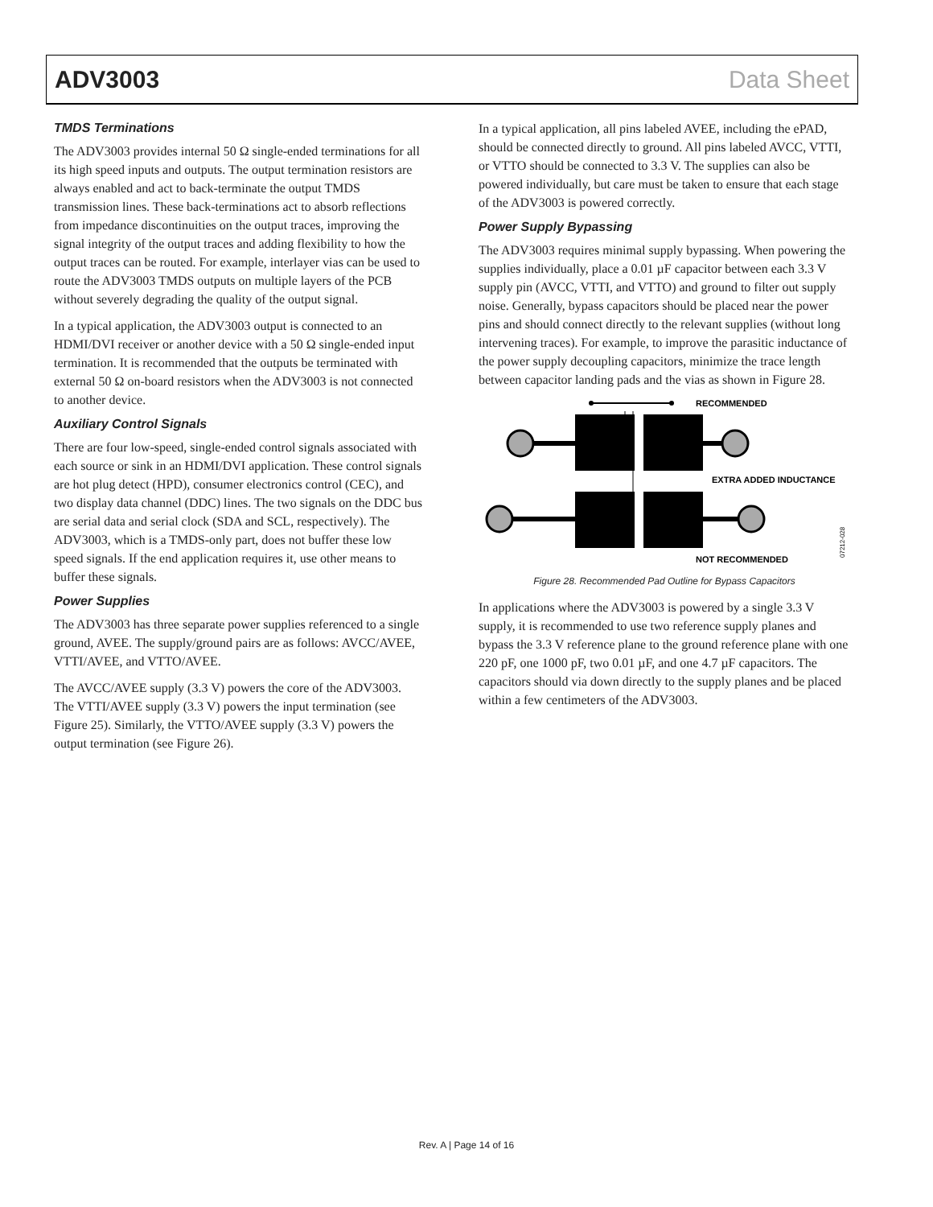ADV3003 Data Sheet
TMDS Terminations
The ADV3003 provides internal 50 Ω single-ended terminations for all its high speed inputs and outputs. The output termination resistors are always enabled and act to back-terminate the output TMDS transmission lines. These back-terminations act to absorb reflections from impedance discontinuities on the output traces, improving the signal integrity of the output traces and adding flexibility to how the output traces can be routed. For example, interlayer vias can be used to route the ADV3003 TMDS outputs on multiple layers of the PCB without severely degrading the quality of the output signal.
In a typical application, the ADV3003 output is connected to an HDMI/DVI receiver or another device with a 50 Ω single-ended input termination. It is recommended that the outputs be terminated with external 50 Ω on-board resistors when the ADV3003 is not connected to another device.
Auxiliary Control Signals
There are four low-speed, single-ended control signals associated with each source or sink in an HDMI/DVI application. These control signals are hot plug detect (HPD), consumer electronics control (CEC), and two display data channel (DDC) lines. The two signals on the DDC bus are serial data and serial clock (SDA and SCL, respectively). The ADV3003, which is a TMDS-only part, does not buffer these low speed signals. If the end application requires it, use other means to buffer these signals.
Power Supplies
The ADV3003 has three separate power supplies referenced to a single ground, AVEE. The supply/ground pairs are as follows: AVCC/AVEE, VTTI/AVEE, and VTTO/AVEE.
The AVCC/AVEE supply (3.3 V) powers the core of the ADV3003. The VTTI/AVEE supply (3.3 V) powers the input termination (see Figure 25). Similarly, the VTTO/AVEE supply (3.3 V) powers the output termination (see Figure 26).
In a typical application, all pins labeled AVEE, including the ePAD, should be connected directly to ground. All pins labeled AVCC, VTTI, or VTTO should be connected to 3.3 V. The supplies can also be powered individually, but care must be taken to ensure that each stage of the ADV3003 is powered correctly.
Power Supply Bypassing
The ADV3003 requires minimal supply bypassing. When powering the supplies individually, place a 0.01 µF capacitor between each 3.3 V supply pin (AVCC, VTTI, and VTTO) and ground to filter out supply noise. Generally, bypass capacitors should be placed near the power pins and should connect directly to the relevant supplies (without long intervening traces). For example, to improve the parasitic inductance of the power supply decoupling capacitors, minimize the trace length between capacitor landing pads and the vias as shown in Figure 28.
RECOMMENDED
EXTRA ADDED INDUCTANCE
NOT RECOMMENDED
07212-028
Figure 28. Recommended Pad Outline for Bypass Capacitors
In applications where the ADV3003 is powered by a single 3.3 V supply, it is recommended to use two reference supply planes and bypass the 3.3 V reference plane to the ground reference plane with one 220 pF, one 1000 pF, two 0.01 µF, and one 4.7 µF capacitors. The capacitors should via down directly to the supply planes and be placed within a few centimeters of the ADV3003.
Rev. A | Page 14 of 16